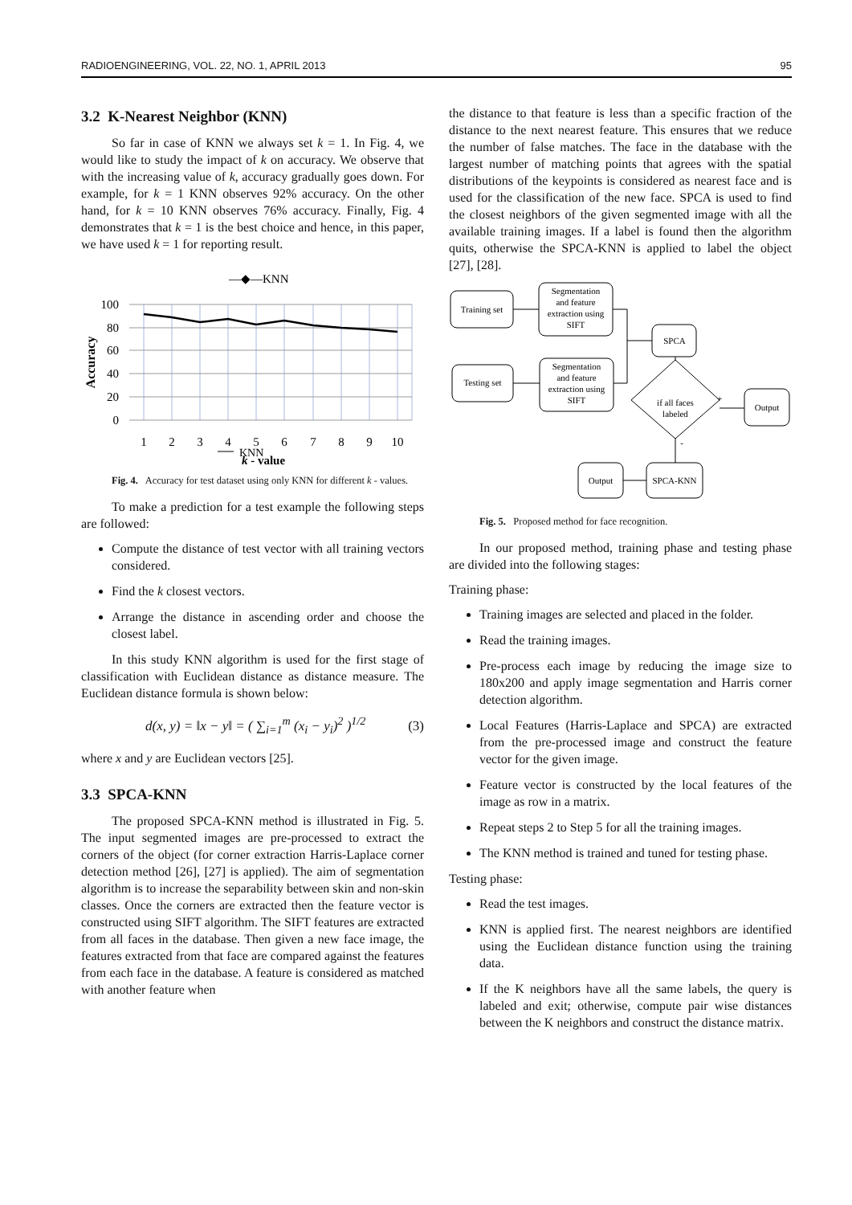RADIOENGINEERING, VOL. 22, NO. 1, APRIL 2013 95
3.2 K-Nearest Neighbor (KNN)
So far in case of KNN we always set k = 1. In Fig. 4, we would like to study the impact of k on accuracy. We observe that with the increasing value of k, accuracy gradually goes down. For example, for k = 1 KNN observes 92% accuracy. On the other hand, for k = 10 KNN observes 76% accuracy. Finally, Fig. 4 demonstrates that k = 1 is the best choice and hence, in this paper, we have used k = 1 for reporting result.
KNN
—◆—KNN
100
80
60
40
20
0
1
2
3
4
5
6
7
8
9
10
k - value
Accuracy
Fig. 4. Accuracy for test dataset using only KNN for different k - values.
To make a prediction for a test example the following steps are followed:
Compute the distance of test vector with all training vectors considered.
Find the k closest vectors.
Arrange the distance in ascending order and choose the closest label.
In this study KNN algorithm is used for the first stage of classification with Euclidean distance as distance measure. The Euclidean distance formula is shown below:
d(x, y) = ‖x − y‖ = ( ∑<sub>i=1</sub><sup>m</sup> (x<sub>i</sub> − y<sub>i</sub>)<sup>2</sup> )<sup>1/2</sup> (3)
where x and y are Euclidean vectors [25].
3.3 SPCA-KNN
The proposed SPCA-KNN method is illustrated in Fig. 5. The input segmented images are pre-processed to extract the corners of the object (for corner extraction Harris-Laplace corner detection method [26], [27] is applied). The aim of segmentation algorithm is to increase the separability between skin and non-skin classes. Once the corners are extracted then the feature vector is constructed using SIFT algorithm. The SIFT features are extracted from all faces in the database. Then given a new face image, the features extracted from that face are compared against the features from each face in the database. A feature is considered as matched with another feature when
the distance to that feature is less than a specific fraction of the distance to the next nearest feature. This ensures that we reduce the number of false matches. The face in the database with the largest number of matching points that agrees with the spatial distributions of the keypoints is considered as nearest face and is used for the classification of the new face. SPCA is used to find the closest neighbors of the given segmented image with all the available training images. If a label is found then the algorithm quits, otherwise the SPCA-KNN is applied to label the object [27], [28].
Training set
Segmentation
and feature
extraction using
SIFT
Testing set
Segmentation
and feature
extraction using
SIFT
SPCA
if all faces
labeled
+
Output
-
SPCA-KNN
Output
Fig. 5. Proposed method for face recognition.
In our proposed method, training phase and testing phase are divided into the following stages:
Training phase:
Training images are selected and placed in the folder.
Read the training images.
Pre-process each image by reducing the image size to 180x200 and apply image segmentation and Harris corner detection algorithm.
Local Features (Harris-Laplace and SPCA) are extracted from the pre-processed image and construct the feature vector for the given image.
Feature vector is constructed by the local features of the image as row in a matrix.
Repeat steps 2 to Step 5 for all the training images.
The KNN method is trained and tuned for testing phase.
Testing phase:
Read the test images.
KNN is applied first. The nearest neighbors are identified using the Euclidean distance function using the training data.
If the K neighbors have all the same labels, the query is labeled and exit; otherwise, compute pair wise distances between the K neighbors and construct the distance matrix.